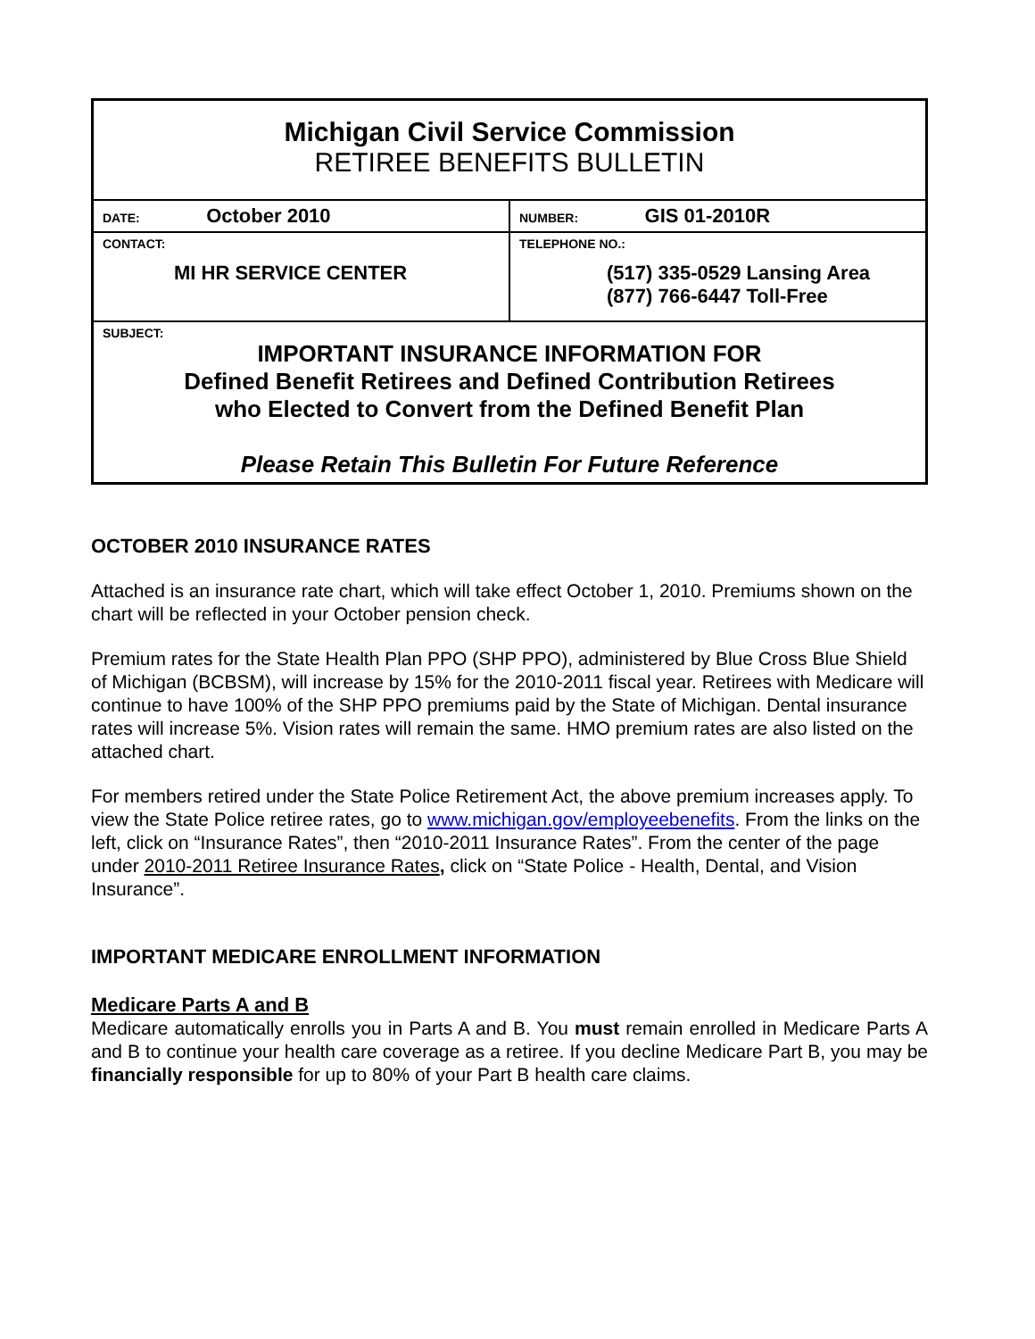| Michigan Civil Service Commission RETIREE BENEFITS BULLETIN | |
| DATE: October 2010 | NUMBER: GIS 01-2010R |
| CONTACT: MI HR SERVICE CENTER | TELEPHONE NO.: (517) 335-0529 Lansing Area (877) 766-6447 Toll-Free |
| SUBJECT: IMPORTANT INSURANCE INFORMATION FOR Defined Benefit Retirees and Defined Contribution Retirees who Elected to Convert from the Defined Benefit Plan Please Retain This Bulletin For Future Reference | |
OCTOBER 2010 INSURANCE RATES
Attached is an insurance rate chart, which will take effect October 1, 2010. Premiums shown on the chart will be reflected in your October pension check.
Premium rates for the State Health Plan PPO (SHP PPO), administered by Blue Cross Blue Shield of Michigan (BCBSM), will increase by 15% for the 2010-2011 fiscal year. Retirees with Medicare will continue to have 100% of the SHP PPO premiums paid by the State of Michigan. Dental insurance rates will increase 5%. Vision rates will remain the same. HMO premium rates are also listed on the attached chart.
For members retired under the State Police Retirement Act, the above premium increases apply. To view the State Police retiree rates, go to www.michigan.gov/employeebenefits. From the links on the left, click on “Insurance Rates”, then “2010-2011 Insurance Rates”. From the center of the page under 2010-2011 Retiree Insurance Rates, click on “State Police - Health, Dental, and Vision Insurance”.
IMPORTANT MEDICARE ENROLLMENT INFORMATION
Medicare Parts A and B
Medicare automatically enrolls you in Parts A and B. You must remain enrolled in Medicare Parts A and B to continue your health care coverage as a retiree. If you decline Medicare Part B, you may be financially responsible for up to 80% of your Part B health care claims.